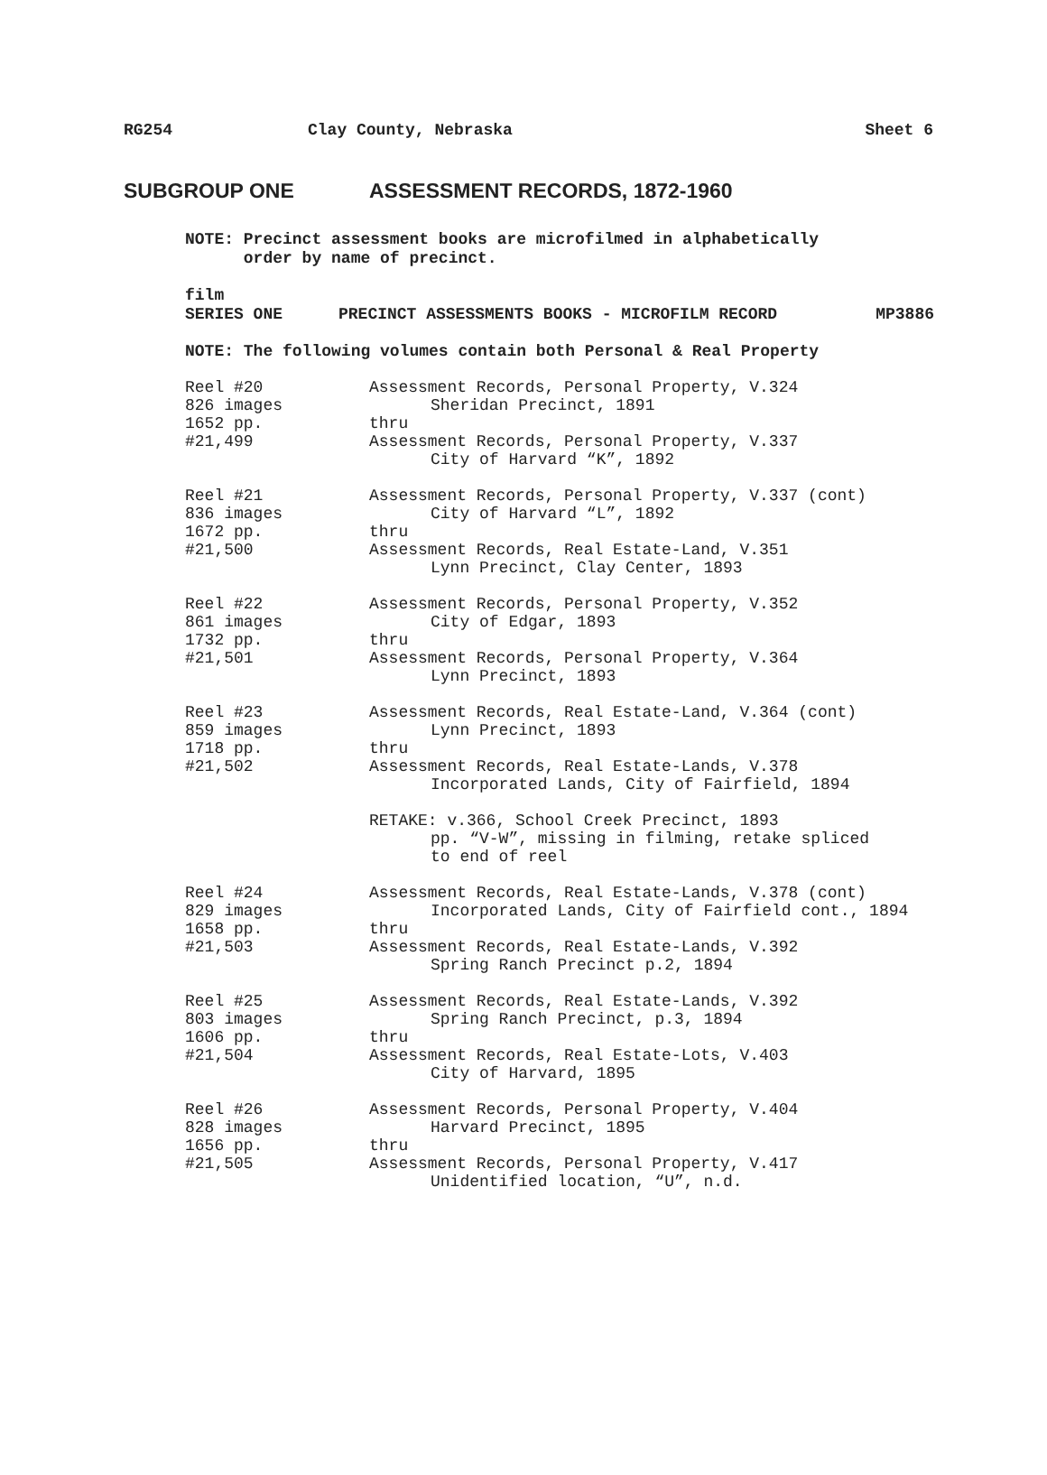RG254 Clay County, Nebraska Sheet 6
SUBGROUP ONE ASSESSMENT RECORDS, 1872-1960
NOTE: Precinct assessment books are microfilmed in alphabetically
order by name of precinct.
film
SERIES ONE PRECINCT ASSESSMENTS BOOKS - MICROFILM RECORD MP3886
NOTE: The following volumes contain both Personal & Real Property
Reel #20
826 images
1652 pp.
#21,499
Assessment Records, Personal Property, V.324
Sheridan Precinct, 1891
thru
Assessment Records, Personal Property, V.337
City of Harvard “K”, 1892
Reel #21
836 images
1672 pp.
#21,500
Assessment Records, Personal Property, V.337 (cont)
City of Harvard “L”, 1892
thru
Assessment Records, Real Estate-Land, V.351
Lynn Precinct, Clay Center, 1893
Reel #22
861 images
1732 pp.
#21,501
Assessment Records, Personal Property, V.352
City of Edgar, 1893
thru
Assessment Records, Personal Property, V.364
Lynn Precinct, 1893
Reel #23
859 images
1718 pp.
#21,502
Assessment Records, Real Estate-Land, V.364 (cont)
Lynn Precinct, 1893
thru
Assessment Records, Real Estate-Lands, V.378
Incorporated Lands, City of Fairfield, 1894
RETAKE: v.366, School Creek Precinct, 1893
pp. “V-W”, missing in filming, retake spliced
to end of reel
Reel #24
829 images
1658 pp.
#21,503
Assessment Records, Real Estate-Lands, V.378 (cont)
Incorporated Lands, City of Fairfield cont., 1894
thru
Assessment Records, Real Estate-Lands, V.392
Spring Ranch Precinct p.2, 1894
Reel #25
803 images
1606 pp.
#21,504
Assessment Records, Real Estate-Lands, V.392
Spring Ranch Precinct, p.3, 1894
thru
Assessment Records, Real Estate-Lots, V.403
City of Harvard, 1895
Reel #26
828 images
1656 pp.
#21,505
Assessment Records, Personal Property, V.404
Harvard Precinct, 1895
thru
Assessment Records, Personal Property, V.417
Unidentified location, “U”, n.d.